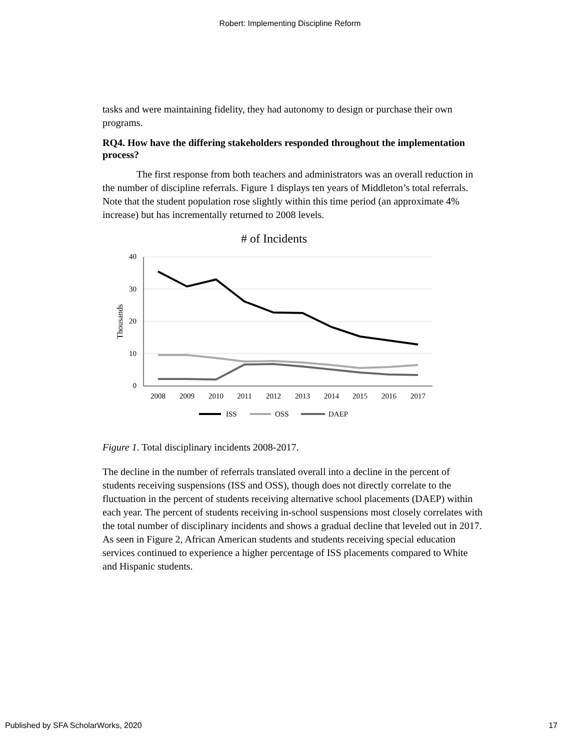Robert: Implementing Discipline Reform
tasks and were maintaining fidelity, they had autonomy to design or purchase their own programs.
RQ4. How have the differing stakeholders responded throughout the implementation process?
The first response from both teachers and administrators was an overall reduction in the number of discipline referrals. Figure 1 displays ten years of Middleton’s total referrals. Note that the student population rose slightly within this time period (an approximate 4% increase) but has incrementally returned to 2008 levels.
# of Incidents
40
30
20
10
0
Thousands
2008
2009
2010
2011
2012
2013
2014
2015
2016
2017
ISS
OSS
DAEP
Figure 1. Total disciplinary incidents 2008-2017.
The decline in the number of referrals translated overall into a decline in the percent of students receiving suspensions (ISS and OSS), though does not directly correlate to the fluctuation in the percent of students receiving alternative school placements (DAEP) within each year. The percent of students receiving in-school suspensions most closely correlates with the total number of disciplinary incidents and shows a gradual decline that leveled out in 2017. As seen in Figure 2, African American students and students receiving special education services continued to experience a higher percentage of ISS placements compared to White and Hispanic students.
Published by SFA ScholarWorks, 2020 17